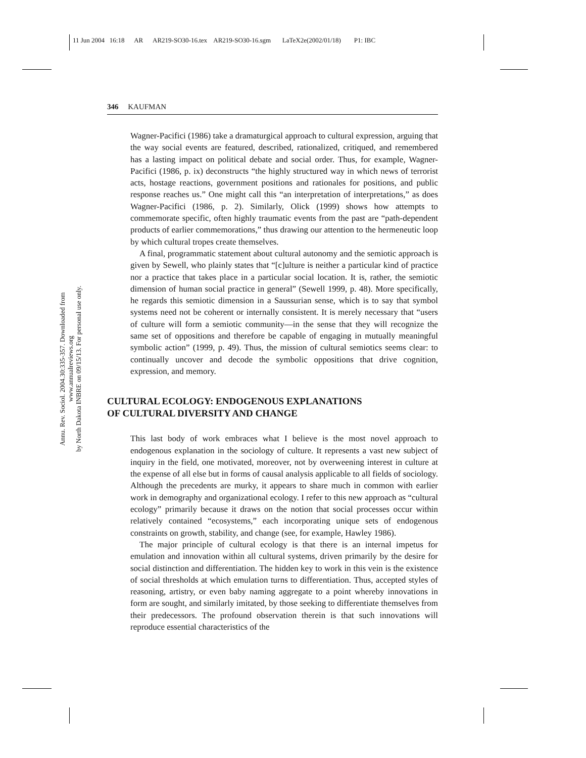11 Jun 2004 16:18 AR AR219-SO30-16.tex AR219-SO30-16.sgm LaTeX2e(2002/01/18) P1: IBC
Annu. Rev. Sociol. 2004.30:335-357. Downloaded from www.annualreviews.org
by North Dakota INBRE on 09/15/13. For personal use only.
346 KAUFMAN
Wagner-Pacifici (1986) take a dramaturgical approach to cultural expression, arguing that the way social events are featured, described, rationalized, critiqued, and remembered has a lasting impact on political debate and social order. Thus, for example, Wagner-Pacifici (1986, p. ix) deconstructs “the highly structured way in which news of terrorist acts, hostage reactions, government positions and rationales for positions, and public response reaches us.” One might call this “an interpretation of interpretations,” as does Wagner-Pacifici (1986, p. 2). Similarly, Olick (1999) shows how attempts to commemorate specific, often highly traumatic events from the past are “path-dependent products of earlier commemorations,” thus drawing our attention to the hermeneutic loop by which cultural tropes create themselves.
A final, programmatic statement about cultural autonomy and the semiotic approach is given by Sewell, who plainly states that “[c]ulture is neither a particular kind of practice nor a practice that takes place in a particular social location. It is, rather, the semiotic dimension of human social practice in general” (Sewell 1999, p. 48). More specifically, he regards this semiotic dimension in a Saussurian sense, which is to say that symbol systems need not be coherent or internally consistent. It is merely necessary that “users of culture will form a semiotic community—in the sense that they will recognize the same set of oppositions and therefore be capable of engaging in mutually meaningful symbolic action” (1999, p. 49). Thus, the mission of cultural semiotics seems clear: to continually uncover and decode the symbolic oppositions that drive cognition, expression, and memory.
CULTURAL ECOLOGY: ENDOGENOUS EXPLANATIONS
OF CULTURAL DIVERSITY AND CHANGE
This last body of work embraces what I believe is the most novel approach to endogenous explanation in the sociology of culture. It represents a vast new subject of inquiry in the field, one motivated, moreover, not by overweening interest in culture at the expense of all else but in forms of causal analysis applicable to all fields of sociology. Although the precedents are murky, it appears to share much in common with earlier work in demography and organizational ecology. I refer to this new approach as “cultural ecology” primarily because it draws on the notion that social processes occur within relatively contained “ecosystems,” each incorporating unique sets of endogenous constraints on growth, stability, and change (see, for example, Hawley 1986).
The major principle of cultural ecology is that there is an internal impetus for emulation and innovation within all cultural systems, driven primarily by the desire for social distinction and differentiation. The hidden key to work in this vein is the existence of social thresholds at which emulation turns to differentiation. Thus, accepted styles of reasoning, artistry, or even baby naming aggregate to a point whereby innovations in form are sought, and similarly imitated, by those seeking to differentiate themselves from their predecessors. The profound observation therein is that such innovations will reproduce essential characteristics of the